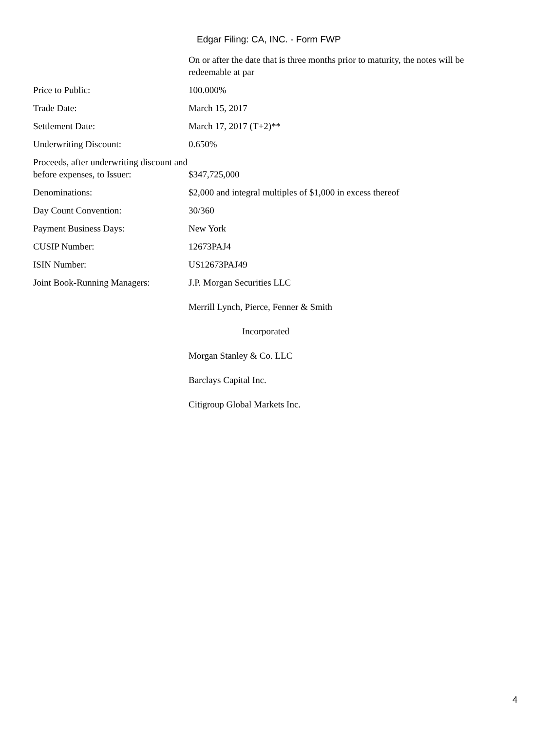Edgar Filing: CA, INC. - Form FWP
| | On or after the date that is three months prior to maturity, the notes will be redeemable at par |
| Price to Public: | 100.000% |
| Trade Date: | March 15, 2017 |
| Settlement Date: | March 17, 2017 (T+2)** |
| Underwriting Discount: | 0.650% |
| Proceeds, after underwriting discount and before expenses, to Issuer: | $347,725,000 |
| Denominations: | $2,000 and integral multiples of $1,000 in excess thereof |
| Day Count Convention: | 30/360 |
| Payment Business Days: | New York |
| CUSIP Number: | 12673PAJ4 |
| ISIN Number: | US12673PAJ49 |
| Joint Book-Running Managers: | J.P. Morgan Securities LLC |
| | Merrill Lynch, Pierce, Fenner & Smith |
| | Incorporated |
| | Morgan Stanley & Co. LLC |
| | Barclays Capital Inc. |
| | Citigroup Global Markets Inc. |
4